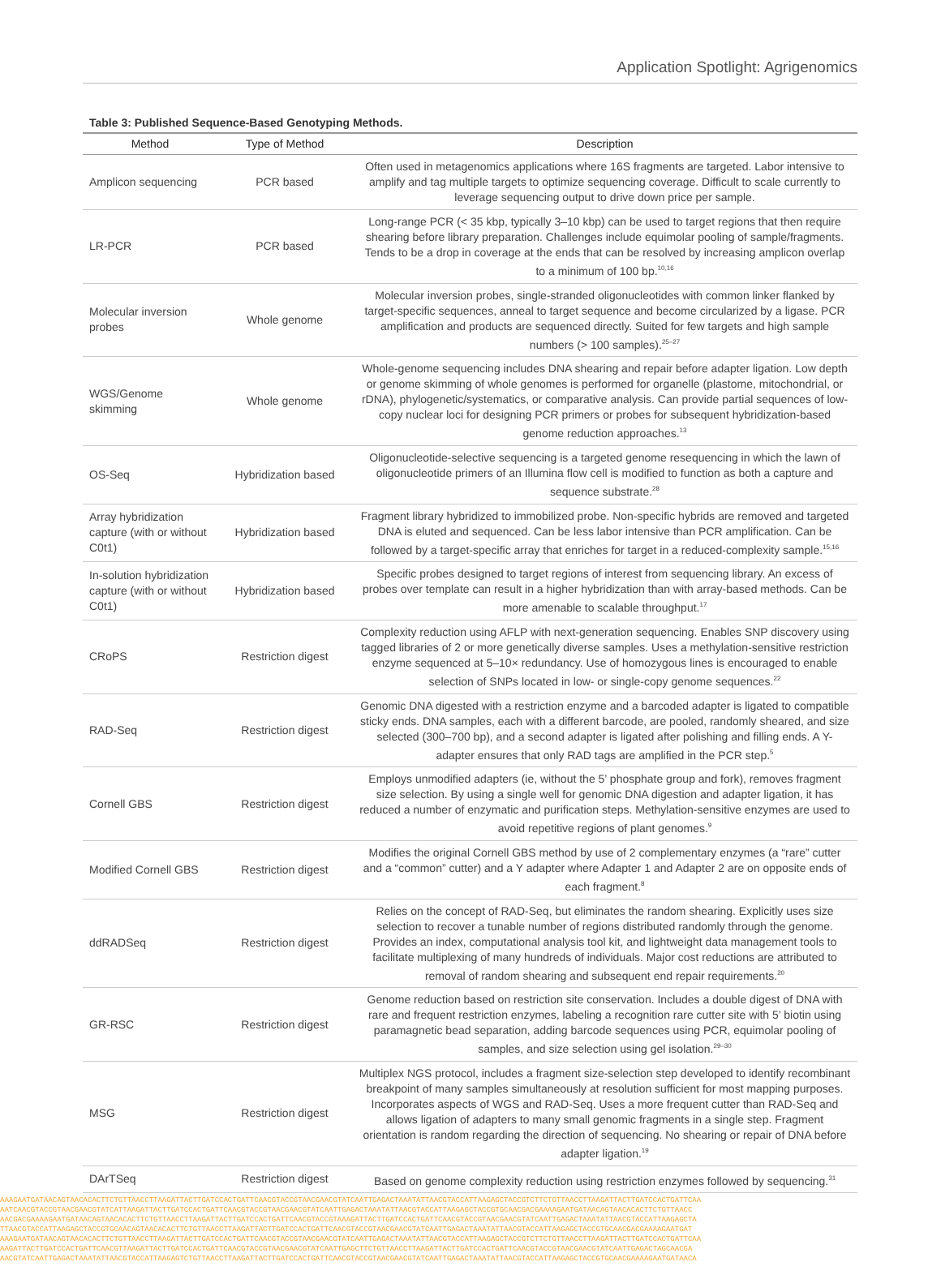Application Spotlight: Agrigenomics
Table 3: Published Sequence-Based Genotyping Methods.
| Method | Type of Method | Description |
| --- | --- | --- |
| Amplicon sequencing | PCR based | Often used in metagenomics applications where 16S fragments are targeted. Labor intensive to amplify and tag multiple targets to optimize sequencing coverage. Difficult to scale currently to leverage sequencing output to drive down price per sample. |
| LR-PCR | PCR based | Long-range PCR (< 35 kbp, typically 3–10 kbp) can be used to target regions that then require shearing before library preparation. Challenges include equimolar pooling of sample/fragments. Tends to be a drop in coverage at the ends that can be resolved by increasing amplicon overlap to a minimum of 100 bp.<sup>10,16</sup> |
| Molecular inversion probes | Whole genome | Molecular inversion probes, single-stranded oligonucleotides with common linker flanked by target-specific sequences, anneal to target sequence and become circularized by a ligase. PCR amplification and products are sequenced directly. Suited for few targets and high sample numbers (> 100 samples).<sup>25–27</sup> |
| WGS/Genome skimming | Whole genome | Whole-genome sequencing includes DNA shearing and repair before adapter ligation. Low depth or genome skimming of whole genomes is performed for organelle (plastome, mitochondrial, or rDNA), phylogenetic/systematics, or comparative analysis. Can provide partial sequences of low-copy nuclear loci for designing PCR primers or probes for subsequent hybridization-based genome reduction approaches.<sup>13</sup> |
| OS-Seq | Hybridization based | Oligonucleotide-selective sequencing is a targeted genome resequencing in which the lawn of oligonucleotide primers of an Illumina flow cell is modified to function as both a capture and sequence substrate.<sup>28</sup> |
| Array hybridization capture (with or without C0t1) | Hybridization based | Fragment library hybridized to immobilized probe. Non-specific hybrids are removed and targeted DNA is eluted and sequenced. Can be less labor intensive than PCR amplification. Can be followed by a target-specific array that enriches for target in a reduced-complexity sample.<sup>15,16</sup> |
| In-solution hybridization capture (with or without C0t1) | Hybridization based | Specific probes designed to target regions of interest from sequencing library. An excess of probes over template can result in a higher hybridization than with array-based methods. Can be more amenable to scalable throughput.<sup>17</sup> |
| CRoPS | Restriction digest | Complexity reduction using AFLP with next-generation sequencing. Enables SNP discovery using tagged libraries of 2 or more genetically diverse samples. Uses a methylation-sensitive restriction enzyme sequenced at 5–10× redundancy. Use of homozygous lines is encouraged to enable selection of SNPs located in low- or single-copy genome sequences.<sup>22</sup> |
| RAD-Seq | Restriction digest | Genomic DNA digested with a restriction enzyme and a barcoded adapter is ligated to compatible sticky ends. DNA samples, each with a different barcode, are pooled, randomly sheared, and size selected (300–700 bp), and a second adapter is ligated after polishing and filling ends. A Y-adapter ensures that only RAD tags are amplified in the PCR step.<sup>5</sup> |
| Cornell GBS | Restriction digest | Employs unmodified adapters (ie, without the 5’ phosphate group and fork), removes fragment size selection. By using a single well for genomic DNA digestion and adapter ligation, it has reduced a number of enzymatic and purification steps. Methylation-sensitive enzymes are used to avoid repetitive regions of plant genomes.<sup>9</sup> |
| Modified Cornell GBS | Restriction digest | Modifies the original Cornell GBS method by use of 2 complementary enzymes (a “rare” cutter and a “common” cutter) and a Y adapter where Adapter 1 and Adapter 2 are on opposite ends of each fragment.<sup>8</sup> |
| ddRADSeq | Restriction digest | Relies on the concept of RAD-Seq, but eliminates the random shearing. Explicitly uses size selection to recover a tunable number of regions distributed randomly through the genome. Provides an index, computational analysis tool kit, and lightweight data management tools to facilitate multiplexing of many hundreds of individuals. Major cost reductions are attributed to removal of random shearing and subsequent end repair requirements.<sup>20</sup> |
| GR-RSC | Restriction digest | Genome reduction based on restriction site conservation. Includes a double digest of DNA with rare and frequent restriction enzymes, labeling a recognition rare cutter site with 5’ biotin using paramagnetic bead separation, adding barcode sequences using PCR, equimolar pooling of samples, and size selection using gel isolation.<sup>29–30</sup> |
| MSG | Restriction digest | Multiplex NGS protocol, includes a fragment size-selection step developed to identify recombinant breakpoint of many samples simultaneously at resolution sufficient for most mapping purposes. Incorporates aspects of WGS and RAD-Seq. Uses a more frequent cutter than RAD-Seq and allows ligation of adapters to many small genomic fragments in a single step. Fragment orientation is random regarding the direction of sequencing. No shearing or repair of DNA before adapter ligation.<sup>19</sup> |
| DArTSeq | Restriction digest | Based on genome complexity reduction using restriction enzymes followed by sequencing.<sup>31</sup> |
AAAGAATGATAACAGTAACACACTTCTGTTAACCTTAAGATTACTTGATCCACTGATTCAACGTACCGTAACGAACGTATCAATTGAGACTAAATATTAACGTACCATTAAGAGCTACCGTCTTCTGTTAACCTTAAGATTACTTGATCCACTGATTCAA
AATCAACGTACCGTAACGAACGTATCATTAAGATTACTTGATCCACTGATTCAACGTACCGTAACGAACGTATCAATTGAGACTAAATATTAACGTACCATTAAGAGCTACCGTGCAACGACGAAAAGAATGATAACAGTAACACACTTCTGTTAACC
AACGACGAAAAGAATGATAACAGTAACACACTTCTGTTAACCTTAAGATTACTTGATCCACTGATTCAACGTACCGTAAAGATTACTTGATCCACTGATTCAACGTACCGTAACGAACGTATCAATTGAGACTAAATATTAACGTACCATTAAGAGCTA
TTAACGTACCATTAAGAGCTACCGTGCAACAGTAACACACTTCTGTTAACCTTAAGATTACTTGATCCACTGATTCAACGTACCGTAACGAACGTATCAATTGAGACTAAATATTAACGTACCATTAAGAGCTACCGTGCAACGACGAAAAGAATGAT
AAAGAATGATAACAGTAACACACTTCTGTTAACCTTAAGATTACTTGATCCACTGATTCAACGTACCGTAACGAACGTATCAATTGAGACTAAATATTAACGTACCATTAAGAGCTACCGTCTTCTGTTAACCTTAAGATTACTTGATCCACTGATTCAA
AAGATTACTTGATCCACTGATTCAACGTTAAGATTACTTGATCCACTGATTCAACGTACCGTAACGAACGTATCAATTGAGCTTCTGTTAACCTTAAGATTACTTGATCCACTGATTCAACGTACCGTAACGAACGTATCAATTGAGACTAGCAACGA
AACGTATCAATTGAGACTAAATATTAACGTACCATTAAGAGTCTGTTAACCTTAAGATTACTTGATCCACTGATTCAACGTACCGTAACGAACGTATCAATTGAGACTAAATATTAACGTACCATTAAGAGCTACCGTGCAACGAAAAGAATGATAACA